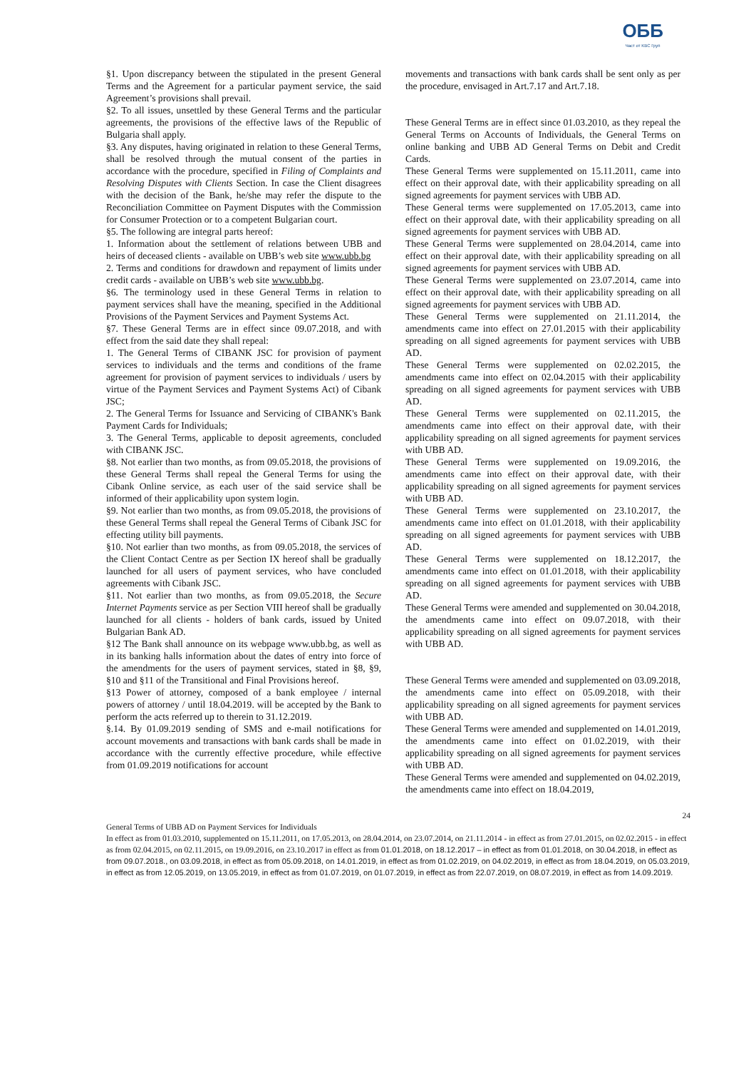ОББ
Част от KBC Груп
§1. Upon discrepancy between the stipulated in the present General Terms and the Agreement for a particular payment service, the said Agreement’s provisions shall prevail.
§2. To all issues, unsettled by these General Terms and the particular agreements, the provisions of the effective laws of the Republic of Bulgaria shall apply.
§3. Any disputes, having originated in relation to these General Terms, shall be resolved through the mutual consent of the parties in accordance with the procedure, specified in Filing of Complaints and Resolving Disputes with Clients Section. In case the Client disagrees with the decision of the Bank, he/she may refer the dispute to the Reconciliation Committee on Payment Disputes with the Commission for Consumer Protection or to a competent Bulgarian court.
§5. The following are integral parts hereof:
1. Information about the settlement of relations between UBB and heirs of deceased clients - available on UBB’s web site www.ubb.bg
2. Terms and conditions for drawdown and repayment of limits under credit cards - available on UBB’s web site www.ubb.bg.
§6. The terminology used in these General Terms in relation to payment services shall have the meaning, specified in the Additional Provisions of the Payment Services and Payment Systems Act.
§7. These General Terms are in effect since 09.07.2018, and with effect from the said date they shall repeal:
1. The General Terms of CIBANK JSC for provision of payment services to individuals and the terms and conditions of the frame agreement for provision of payment services to individuals / users by virtue of the Payment Services and Payment Systems Act) of Cibank JSC;
2. The General Terms for Issuance and Servicing of CIBANK's Bank Payment Cards for Individuals;
3. The General Terms, applicable to deposit agreements, concluded with CIBANK JSC.
§8. Not earlier than two months, as from 09.05.2018, the provisions of these General Terms shall repeal the General Terms for using the Cibank Online service, as each user of the said service shall be informed of their applicability upon system login.
§9. Not earlier than two months, as from 09.05.2018, the provisions of these General Terms shall repeal the General Terms of Cibank JSC for effecting utility bill payments.
§10. Not earlier than two months, as from 09.05.2018, the services of the Client Contact Centre as per Section IX hereof shall be gradually launched for all users of payment services, who have concluded agreements with Cibank JSC.
§11. Not earlier than two months, as from 09.05.2018, the Secure Internet Payments service as per Section VIII hereof shall be gradually launched for all clients - holders of bank cards, issued by United Bulgarian Bank AD.
§12 The Bank shall announce on its webpage www.ubb.bg, as well as in its banking halls information about the dates of entry into force of the amendments for the users of payment services, stated in §8, §9, §10 and §11 of the Transitional and Final Provisions hereof.
§13 Power of attorney, composed of a bank employee / internal powers of attorney / until 18.04.2019. will be accepted by the Bank to perform the acts referred up to therein to 31.12.2019.
§.14. By 01.09.2019 sending of SMS and e-mail notifications for account movements and transactions with bank cards shall be made in accordance with the currently effective procedure, while effective from 01.09.2019 notifications for account
movements and transactions with bank cards shall be sent only as per the procedure, envisaged in Art.7.17 and Art.7.18.
These General Terms are in effect since 01.03.2010, as they repeal the General Terms on Accounts of Individuals, the General Terms on online banking and UBB AD General Terms on Debit and Credit Cards.
These General Terms were supplemented on 15.11.2011, came into effect on their approval date, with their applicability spreading on all signed agreements for payment services with UBB AD.
These General terms were supplemented on 17.05.2013, came into effect on their approval date, with their applicability spreading on all signed agreements for payment services with UBB AD.
These General Terms were supplemented on 28.04.2014, came into effect on their approval date, with their applicability spreading on all signed agreements for payment services with UBB AD.
These General Terms were supplemented on 23.07.2014, came into effect on their approval date, with their applicability spreading on all signed agreements for payment services with UBB AD.
These General Terms were supplemented on 21.11.2014, the amendments came into effect on 27.01.2015 with their applicability spreading on all signed agreements for payment services with UBB AD.
These General Terms were supplemented on 02.02.2015, the amendments came into effect on 02.04.2015 with their applicability spreading on all signed agreements for payment services with UBB AD.
These General Terms were supplemented on 02.11.2015, the amendments came into effect on their approval date, with their applicability spreading on all signed agreements for payment services with UBB AD.
These General Terms were supplemented on 19.09.2016, the amendments came into effect on their approval date, with their applicability spreading on all signed agreements for payment services with UBB AD.
These General Terms were supplemented on 23.10.2017, the amendments came into effect on 01.01.2018, with their applicability spreading on all signed agreements for payment services with UBB AD.
These General Terms were supplemented on 18.12.2017, the amendments came into effect on 01.01.2018, with their applicability spreading on all signed agreements for payment services with UBB AD.
These General Terms were amended and supplemented on 30.04.2018, the amendments came into effect on 09.07.2018, with their applicability spreading on all signed agreements for payment services with UBB AD.
These General Terms were amended and supplemented on 03.09.2018, the amendments came into effect on 05.09.2018, with their applicability spreading on all signed agreements for payment services with UBB AD.
These General Terms were amended and supplemented on 14.01.2019, the amendments came into effect on 01.02.2019, with their applicability spreading on all signed agreements for payment services with UBB AD.
These General Terms were amended and supplemented on 04.02.2019, the amendments came into effect on 18.04.2019,
24
General Terms of UBB AD on Payment Services for Individuals
In effect as from 01.03.2010, supplemented on 15.11.2011, on 17.05.2013, on 28.04.2014, on 23.07.2014, on 21.11.2014 - in effect as from 27.01.2015, on 02.02.2015 - in effect as from 02.04.2015, on 02.11.2015, on 19.09.2016, on 23.10.2017 in effect as from 01.01.2018, on 18.12.2017 – in effect as from 01.01.2018, on 30.04.2018, in effect as from 09.07.2018., on 03.09.2018, in effect as from 05.09.2018, on 14.01.2019, in effect as from 01.02.2019, on 04.02.2019, in effect as from 18.04.2019, on 05.03.2019, in effect as from 12.05.2019, on 13.05.2019, in effect as from 01.07.2019, on 01.07.2019, in effect as from 22.07.2019, on 08.07.2019, in effect as from 14.09.2019.